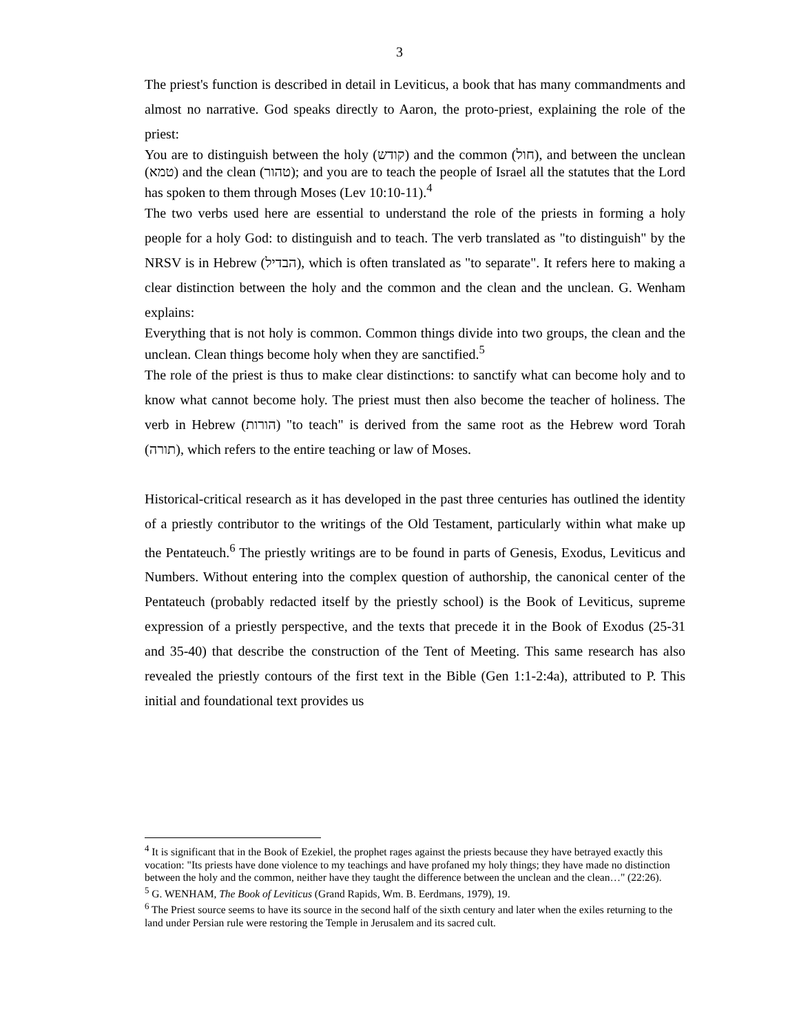3
The priest's function is described in detail in Leviticus, a book that has many commandments and almost no narrative. God speaks directly to Aaron, the proto-priest, explaining the role of the priest:
You are to distinguish between the holy (קודש) and the common (חול), and between the unclean (טמא) and the clean (טהור); and you are to teach the people of Israel all the statutes that the Lord has spoken to them through Moses (Lev 10:10-11).<sup>4</sup>
The two verbs used here are essential to understand the role of the priests in forming a holy people for a holy God: to distinguish and to teach. The verb translated as "to distinguish" by the NRSV is in Hebrew (הבדיל), which is often translated as "to separate". It refers here to making a clear distinction between the holy and the common and the clean and the unclean. G. Wenham explains:
Everything that is not holy is common. Common things divide into two groups, the clean and the unclean. Clean things become holy when they are sanctified.<sup>5</sup>
The role of the priest is thus to make clear distinctions: to sanctify what can become holy and to know what cannot become holy. The priest must then also become the teacher of holiness. The verb in Hebrew (הורות) "to teach" is derived from the same root as the Hebrew word Torah (תורה), which refers to the entire teaching or law of Moses.
Historical-critical research as it has developed in the past three centuries has outlined the identity of a priestly contributor to the writings of the Old Testament, particularly within what make up the Pentateuch.<sup>6</sup> The priestly writings are to be found in parts of Genesis, Exodus, Leviticus and Numbers. Without entering into the complex question of authorship, the canonical center of the Pentateuch (probably redacted itself by the priestly school) is the Book of Leviticus, supreme expression of a priestly perspective, and the texts that precede it in the Book of Exodus (25-31 and 35-40) that describe the construction of the Tent of Meeting. This same research has also revealed the priestly contours of the first text in the Bible (Gen 1:1-2:4a), attributed to P. This initial and foundational text provides us
<sup>4</sup> It is significant that in the Book of Ezekiel, the prophet rages against the priests because they have betrayed exactly this vocation: "Its priests have done violence to my teachings and have profaned my holy things; they have made no distinction between the holy and the common, neither have they taught the difference between the unclean and the clean…" (22:26).
<sup>5</sup> G. WENHAM, The Book of Leviticus (Grand Rapids, Wm. B. Eerdmans, 1979), 19.
<sup>6</sup> The Priest source seems to have its source in the second half of the sixth century and later when the exiles returning to the land under Persian rule were restoring the Temple in Jerusalem and its sacred cult.